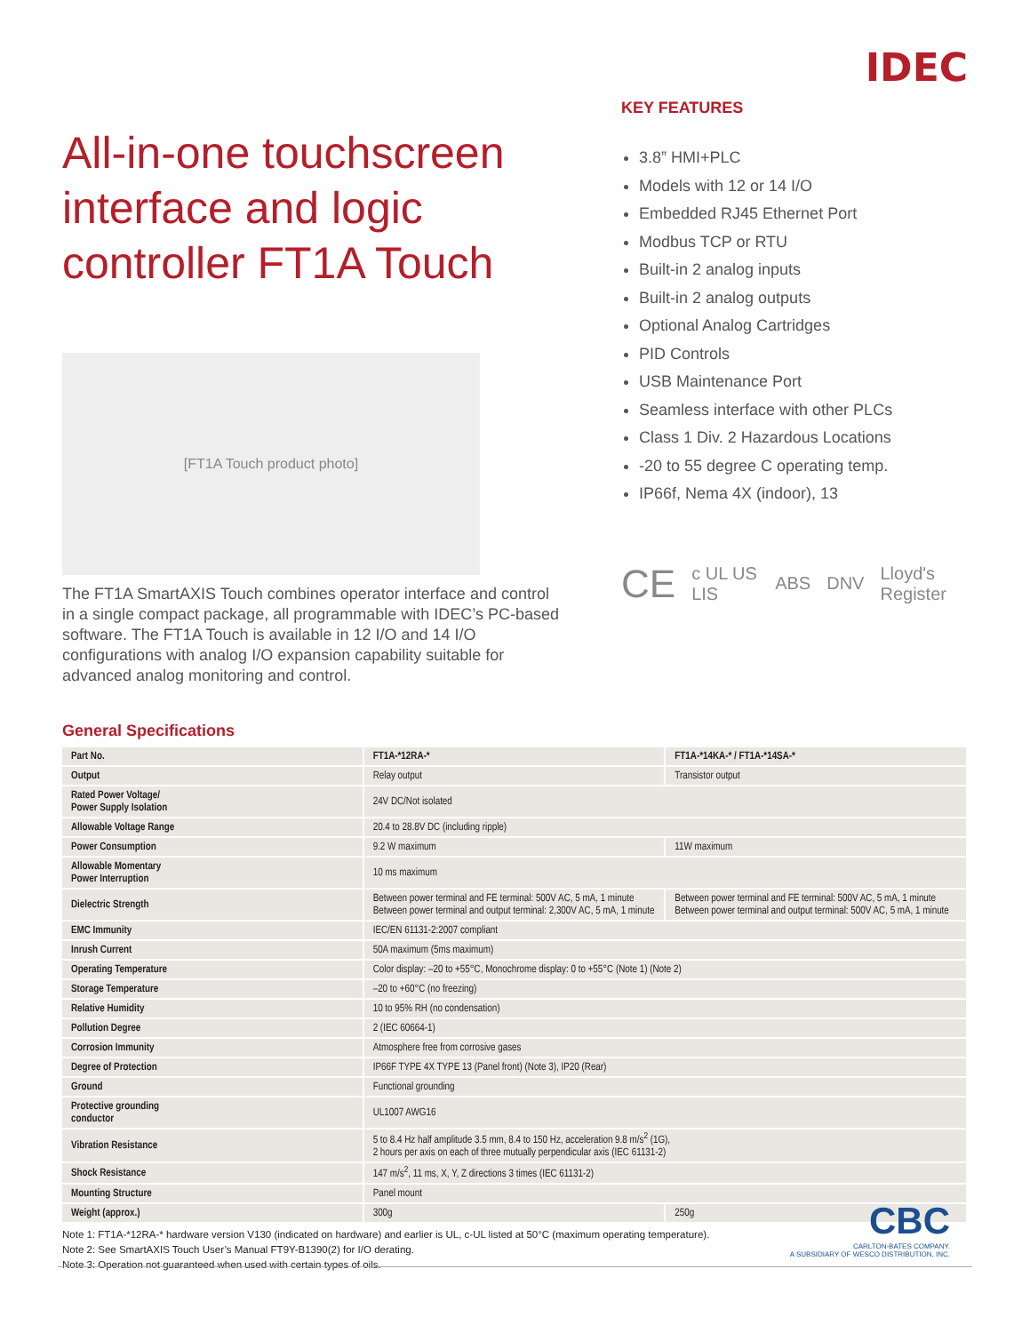IDEC
All-in-one touchscreen interface and logic controller FT1A Touch
[FT1A Touch product photo]
The FT1A SmartAXIS Touch combines operator interface and control in a single compact package, all programmable with IDEC’s PC-based software. The FT1A Touch is available in 12 I/O and 14 I/O configurations with analog I/O expansion capability suitable for advanced analog monitoring and control.
KEY FEATURES
3.8” HMI+PLC
Models with 12 or 14 I/O
Embedded RJ45 Ethernet Port
Modbus TCP or RTU
Built-in 2 analog inputs
Built-in 2 analog outputs
Optional Analog Cartridges
PID Controls
USB Maintenance Port
Seamless interface with other PLCs
Class 1 Div. 2 Hazardous Locations
-20 to 55 degree C operating temp.
IP66f, Nema 4X (indoor), 13
CE c UL US LIS ABS DNV Lloyd's Register
General Specifications
| Part No. | FT1A-*12RA-* | FT1A-*14KA-* / FT1A-*14SA-* |
| --- | --- | --- |
| Output | Relay output | Transistor output |
| Rated Power Voltage/ Power Supply Isolation | 24V DC/Not isolated | |
| Allowable Voltage Range | 20.4 to 28.8V DC (including ripple) | |
| Power Consumption | 9.2 W maximum | 11W maximum |
| Allowable Momentary Power Interruption | 10 ms maximum | |
| Dielectric Strength | Between power terminal and FE terminal: 500V AC, 5 mA, 1 minute Between power terminal and output terminal: 2,300V AC, 5 mA, 1 minute | Between power terminal and FE terminal: 500V AC, 5 mA, 1 minute Between power terminal and output terminal: 500V AC, 5 mA, 1 minute |
| EMC Immunity | IEC/EN 61131-2:2007 compliant | |
| Inrush Current | 50A maximum (5ms maximum) | |
| Operating Temperature | Color display: –20 to +55°C, Monochrome display: 0 to +55°C (Note 1) (Note 2) | |
| Storage Temperature | –20 to +60°C (no freezing) | |
| Relative Humidity | 10 to 95% RH (no condensation) | |
| Pollution Degree | 2 (IEC 60664-1) | |
| Corrosion Immunity | Atmosphere free from corrosive gases | |
| Degree of Protection | IP66F TYPE 4X TYPE 13 (Panel front) (Note 3), IP20 (Rear) | |
| Ground | Functional grounding | |
| Protective grounding conductor | UL1007 AWG16 | |
| Vibration Resistance | 5 to 8.4 Hz half amplitude 3.5 mm, 8.4 to 150 Hz, acceleration 9.8 m/s<sup>2</sup> (1G), 2 hours per axis on each of three mutually perpendicular axis (IEC 61131-2) | |
| Shock Resistance | 147 m/s<sup>2</sup>, 11 ms, X, Y, Z directions 3 times (IEC 61131-2) | |
| Mounting Structure | Panel mount | |
| Weight (approx.) | 300g | 250g |
Note 1: FT1A-*12RA-* hardware version V130 (indicated on hardware) and earlier is UL, c-UL listed at 50°C (maximum operating temperature).
Note 2: See SmartAXIS Touch User’s Manual FT9Y-B1390(2) for I/O derating.
Note 3: Operation not guaranteed when used with certain types of oils.
CBC
CARLTON-BATES COMPANY.
A SUBSIDIARY OF WESCO DISTRIBUTION, INC.